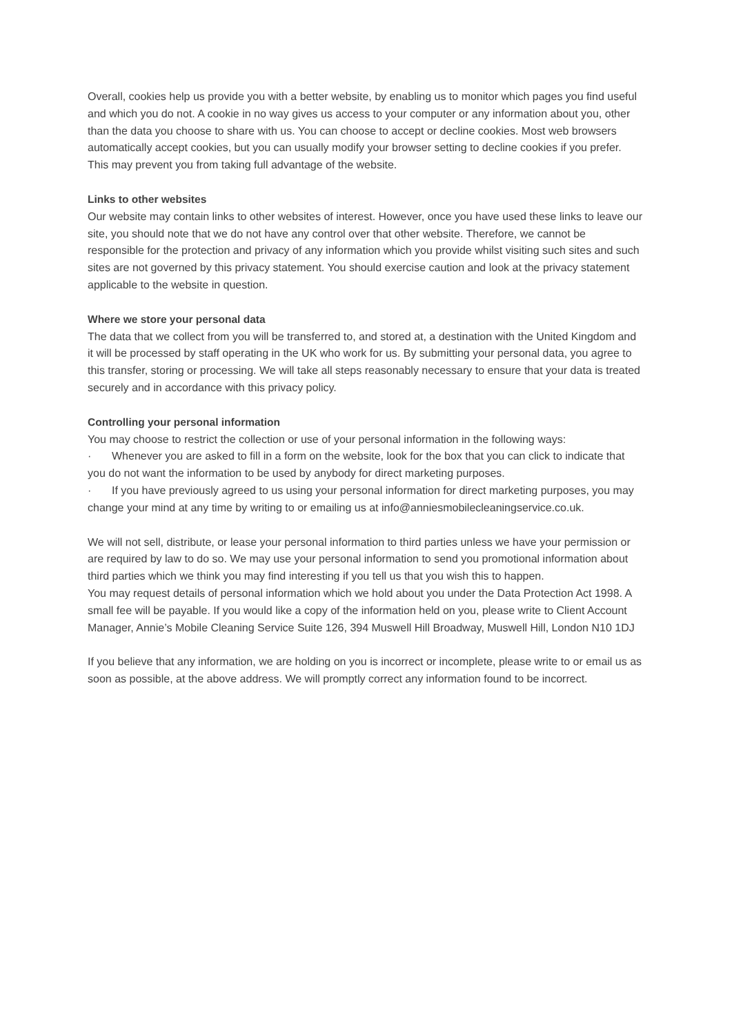Overall, cookies help us provide you with a better website, by enabling us to monitor which pages you find useful and which you do not. A cookie in no way gives us access to your computer or any information about you, other than the data you choose to share with us. You can choose to accept or decline cookies. Most web browsers automatically accept cookies, but you can usually modify your browser setting to decline cookies if you prefer. This may prevent you from taking full advantage of the website.
Links to other websites
Our website may contain links to other websites of interest. However, once you have used these links to leave our site, you should note that we do not have any control over that other website. Therefore, we cannot be responsible for the protection and privacy of any information which you provide whilst visiting such sites and such sites are not governed by this privacy statement. You should exercise caution and look at the privacy statement applicable to the website in question.
Where we store your personal data
The data that we collect from you will be transferred to, and stored at, a destination with the United Kingdom and it will be processed by staff operating in the UK who work for us. By submitting your personal data, you agree to this transfer, storing or processing. We will take all steps reasonably necessary to ensure that your data is treated securely and in accordance with this privacy policy.
Controlling your personal information
You may choose to restrict the collection or use of your personal information in the following ways:
· Whenever you are asked to fill in a form on the website, look for the box that you can click to indicate that you do not want the information to be used by anybody for direct marketing purposes.
· If you have previously agreed to us using your personal information for direct marketing purposes, you may change your mind at any time by writing to or emailing us at info@anniesmobilecleaningservice.co.uk.
We will not sell, distribute, or lease your personal information to third parties unless we have your permission or are required by law to do so. We may use your personal information to send you promotional information about third parties which we think you may find interesting if you tell us that you wish this to happen.
You may request details of personal information which we hold about you under the Data Protection Act 1998. A small fee will be payable. If you would like a copy of the information held on you, please write to Client Account Manager, Annie’s Mobile Cleaning Service Suite 126, 394 Muswell Hill Broadway, Muswell Hill, London N10 1DJ
If you believe that any information, we are holding on you is incorrect or incomplete, please write to or email us as soon as possible, at the above address. We will promptly correct any information found to be incorrect.